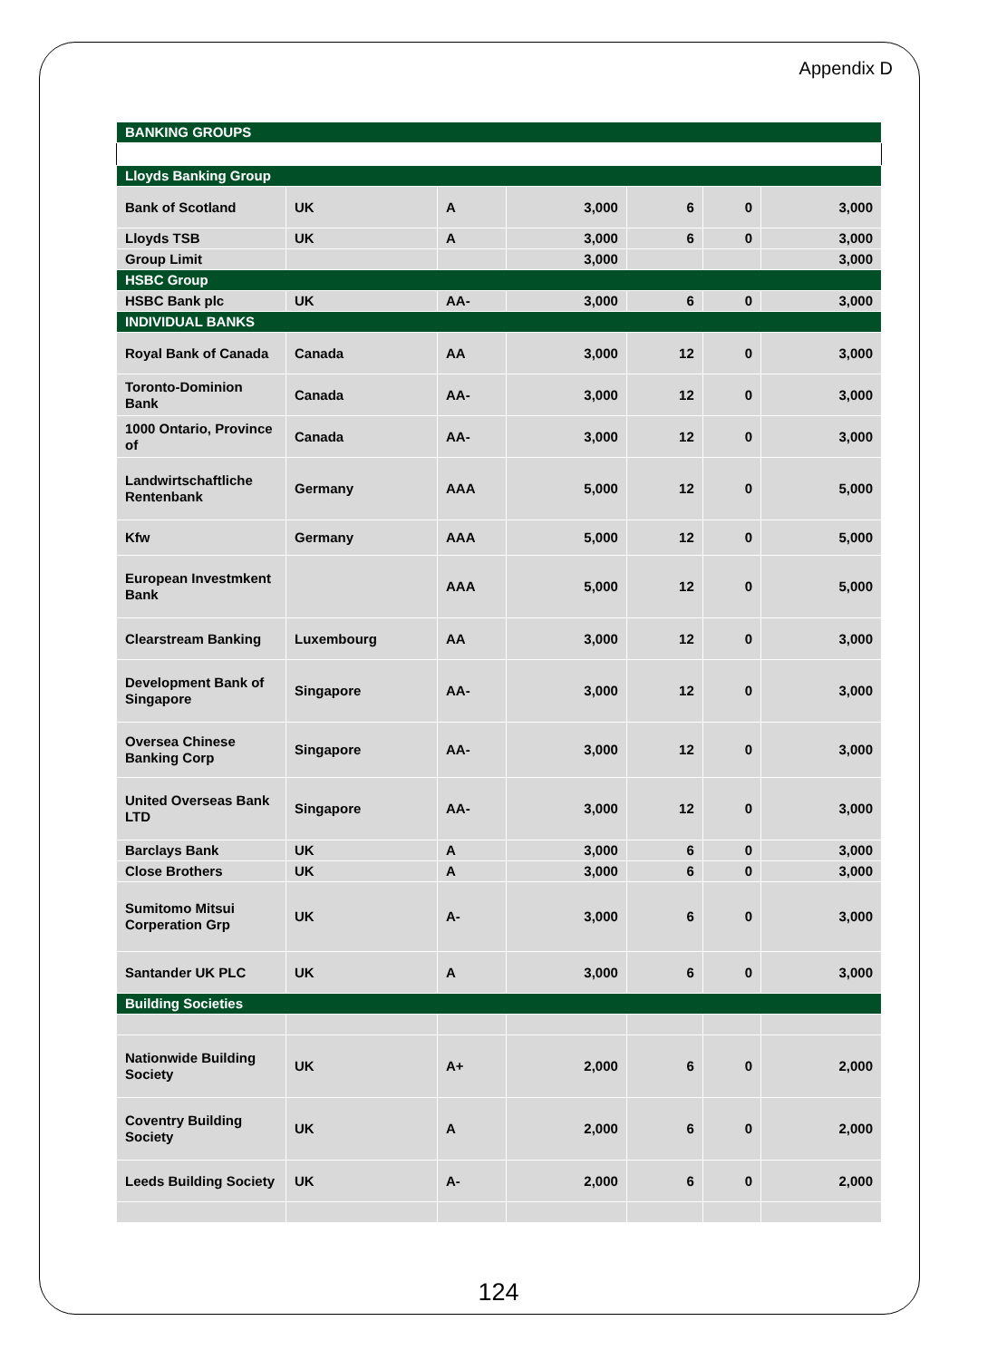Appendix D
| BANKING GROUPS | | | | | | |
| Lloyds Banking Group | | | | | | |
| Bank of Scotland | UK | A | 3,000 | 6 | 0 | 3,000 |
| Lloyds TSB | UK | A | 3,000 | 6 | 0 | 3,000 |
| Group Limit | | | 3,000 | | | 3,000 |
| HSBC Group | | | | | | |
| HSBC Bank plc | UK | AA- | 3,000 | 6 | 0 | 3,000 |
| INDIVIDUAL BANKS | | | | | | |
| Royal Bank of Canada | Canada | AA | 3,000 | 12 | 0 | 3,000 |
| Toronto-Dominion Bank | Canada | AA- | 3,000 | 12 | 0 | 3,000 |
| 1000 Ontario, Province of | Canada | AA- | 3,000 | 12 | 0 | 3,000 |
| Landwirtschaftliche Rentenbank | Germany | AAA | 5,000 | 12 | 0 | 5,000 |
| Kfw | Germany | AAA | 5,000 | 12 | 0 | 5,000 |
| European Investmkent Bank | | AAA | 5,000 | 12 | 0 | 5,000 |
| Clearstream Banking | Luxembourg | AA | 3,000 | 12 | 0 | 3,000 |
| Development Bank of Singapore | Singapore | AA- | 3,000 | 12 | 0 | 3,000 |
| Oversea Chinese Banking Corp | Singapore | AA- | 3,000 | 12 | 0 | 3,000 |
| United Overseas Bank LTD | Singapore | AA- | 3,000 | 12 | 0 | 3,000 |
| Barclays Bank | UK | A | 3,000 | 6 | 0 | 3,000 |
| Close Brothers | UK | A | 3,000 | 6 | 0 | 3,000 |
| Sumitomo Mitsui Corperation Grp | UK | A- | 3,000 | 6 | 0 | 3,000 |
| Santander UK PLC | UK | A | 3,000 | 6 | 0 | 3,000 |
| Building Societies | | | | | | |
| Nationwide Building Society | UK | A+ | 2,000 | 6 | 0 | 2,000 |
| Coventry Building Society | UK | A | 2,000 | 6 | 0 | 2,000 |
| Leeds Building Society | UK | A- | 2,000 | 6 | 0 | 2,000 |
124